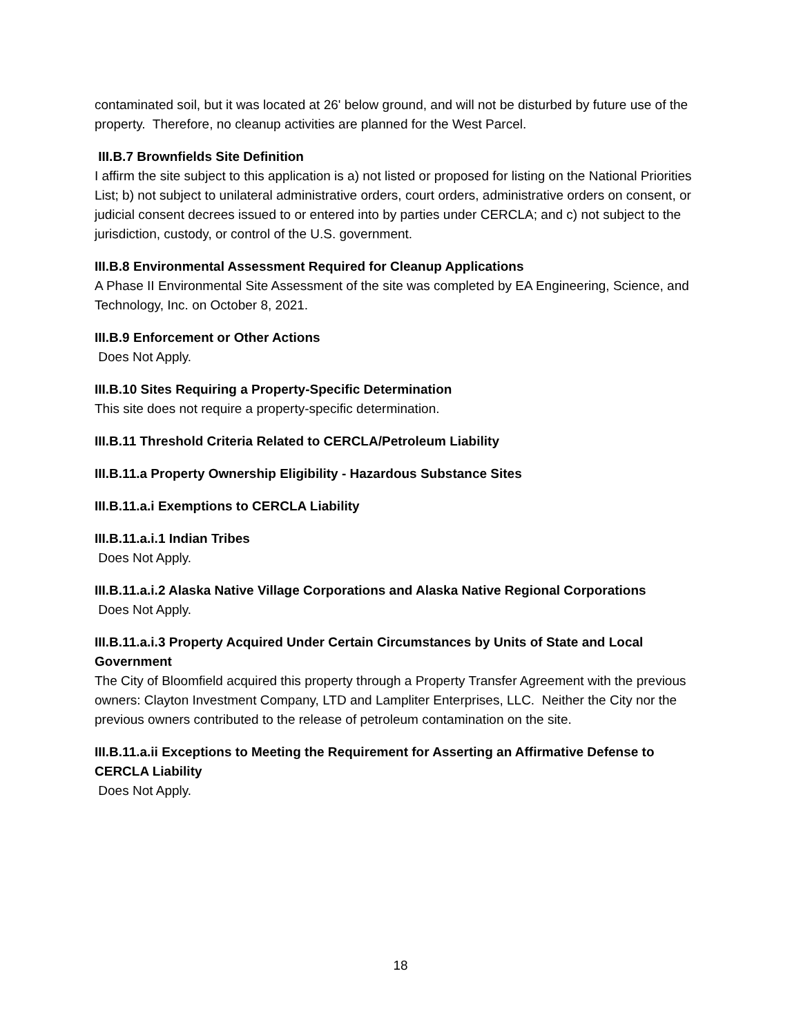contaminated soil, but it was located at 26' below ground, and will not be disturbed by future use of the property. Therefore, no cleanup activities are planned for the West Parcel.
III.B.7 Brownfields Site Definition
I affirm the site subject to this application is a) not listed or proposed for listing on the National Priorities List; b) not subject to unilateral administrative orders, court orders, administrative orders on consent, or judicial consent decrees issued to or entered into by parties under CERCLA; and c) not subject to the jurisdiction, custody, or control of the U.S. government.
III.B.8 Environmental Assessment Required for Cleanup Applications
A Phase II Environmental Site Assessment of the site was completed by EA Engineering, Science, and Technology, Inc. on October 8, 2021.
III.B.9 Enforcement or Other Actions
Does Not Apply.
III.B.10 Sites Requiring a Property-Specific Determination
This site does not require a property-specific determination.
III.B.11 Threshold Criteria Related to CERCLA/Petroleum Liability
III.B.11.a Property Ownership Eligibility - Hazardous Substance Sites
III.B.11.a.i Exemptions to CERCLA Liability
III.B.11.a.i.1 Indian Tribes
Does Not Apply.
III.B.11.a.i.2 Alaska Native Village Corporations and Alaska Native Regional Corporations
Does Not Apply.
III.B.11.a.i.3 Property Acquired Under Certain Circumstances by Units of State and Local Government
The City of Bloomfield acquired this property through a Property Transfer Agreement with the previous owners: Clayton Investment Company, LTD and Lampliter Enterprises, LLC. Neither the City nor the previous owners contributed to the release of petroleum contamination on the site.
III.B.11.a.ii Exceptions to Meeting the Requirement for Asserting an Affirmative Defense to CERCLA Liability
Does Not Apply.
18